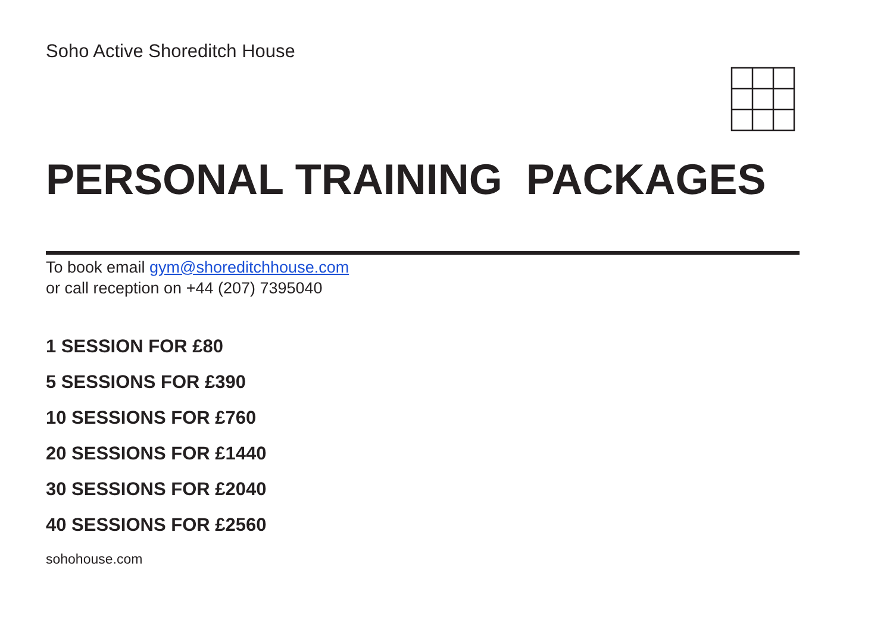Soho Active Shoreditch House
PERSONAL TRAINING PACKAGES
To book email gym@shoreditchhouse.com
or call reception on +44 (207) 7395040
1 SESSION FOR £80
5 SESSIONS FOR £390
10 SESSIONS FOR £760
20 SESSIONS FOR £1440
30 SESSIONS FOR £2040
40 SESSIONS FOR £2560
sohohouse.com